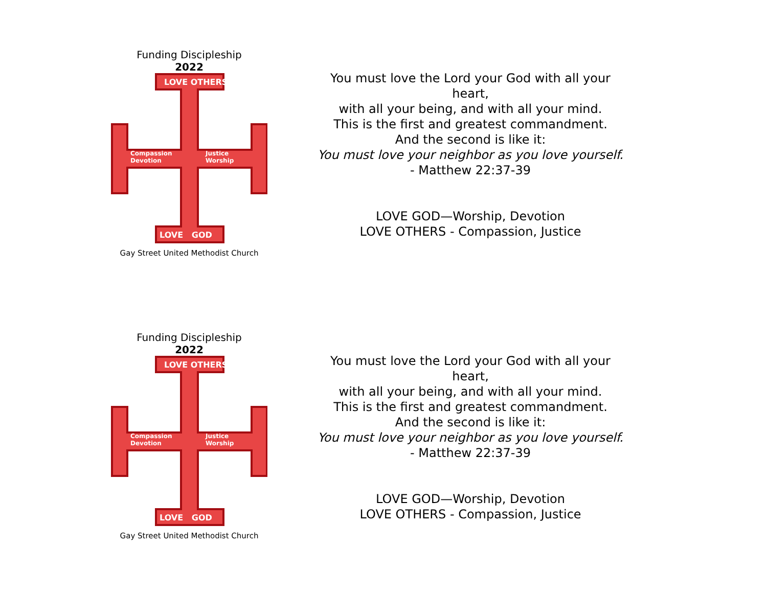Funding Discipleship
2022
LOVE OTHERS
Compassion
Devotion
Justice
Worship
LOVE GOD
Gay Street United Methodist Church
You must love the Lord your God with all your heart,
with all your being, and with all your mind.
This is the first and greatest commandment.
And the second is like it:
You must love your neighbor as you love yourself.
- Matthew 22:37-39
LOVE GOD—Worship, Devotion
LOVE OTHERS - Compassion, Justice
Funding Discipleship
2022
LOVE OTHERS
Compassion
Devotion
Justice
Worship
LOVE GOD
Gay Street United Methodist Church
You must love the Lord your God with all your heart,
with all your being, and with all your mind.
This is the first and greatest commandment.
And the second is like it:
You must love your neighbor as you love yourself.
- Matthew 22:37-39
LOVE GOD—Worship, Devotion
LOVE OTHERS - Compassion, Justice